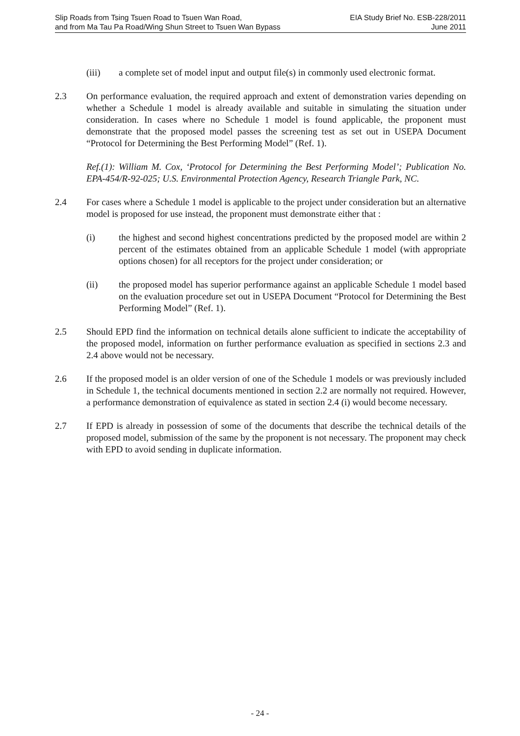Slip Roads from Tsing Tsuen Road to Tsuen Wan Road,
and from Ma Tau Pa Road/Wing Shun Street to Tsuen Wan Bypass
EIA Study Brief No. ESB-228/2011
June 2011
(iii) a complete set of model input and output file(s) in commonly used electronic format.
2.3 On performance evaluation, the required approach and extent of demonstration varies depending on whether a Schedule 1 model is already available and suitable in simulating the situation under consideration. In cases where no Schedule 1 model is found applicable, the proponent must demonstrate that the proposed model passes the screening test as set out in USEPA Document “Protocol for Determining the Best Performing Model” (Ref. 1).
Ref.(1): William M. Cox, ‘Protocol for Determining the Best Performing Model’; Publication No. EPA-454/R-92-025; U.S. Environmental Protection Agency, Research Triangle Park, NC.
2.4 For cases where a Schedule 1 model is applicable to the project under consideration but an alternative model is proposed for use instead, the proponent must demonstrate either that :
(i) the highest and second highest concentrations predicted by the proposed model are within 2 percent of the estimates obtained from an applicable Schedule 1 model (with appropriate options chosen) for all receptors for the project under consideration; or
(ii) the proposed model has superior performance against an applicable Schedule 1 model based on the evaluation procedure set out in USEPA Document “Protocol for Determining the Best Performing Model” (Ref. 1).
2.5 Should EPD find the information on technical details alone sufficient to indicate the acceptability of the proposed model, information on further performance evaluation as specified in sections 2.3 and 2.4 above would not be necessary.
2.6 If the proposed model is an older version of one of the Schedule 1 models or was previously included in Schedule 1, the technical documents mentioned in section 2.2 are normally not required. However, a performance demonstration of equivalence as stated in section 2.4 (i) would become necessary.
2.7 If EPD is already in possession of some of the documents that describe the technical details of the proposed model, submission of the same by the proponent is not necessary. The proponent may check with EPD to avoid sending in duplicate information.
- 24 -